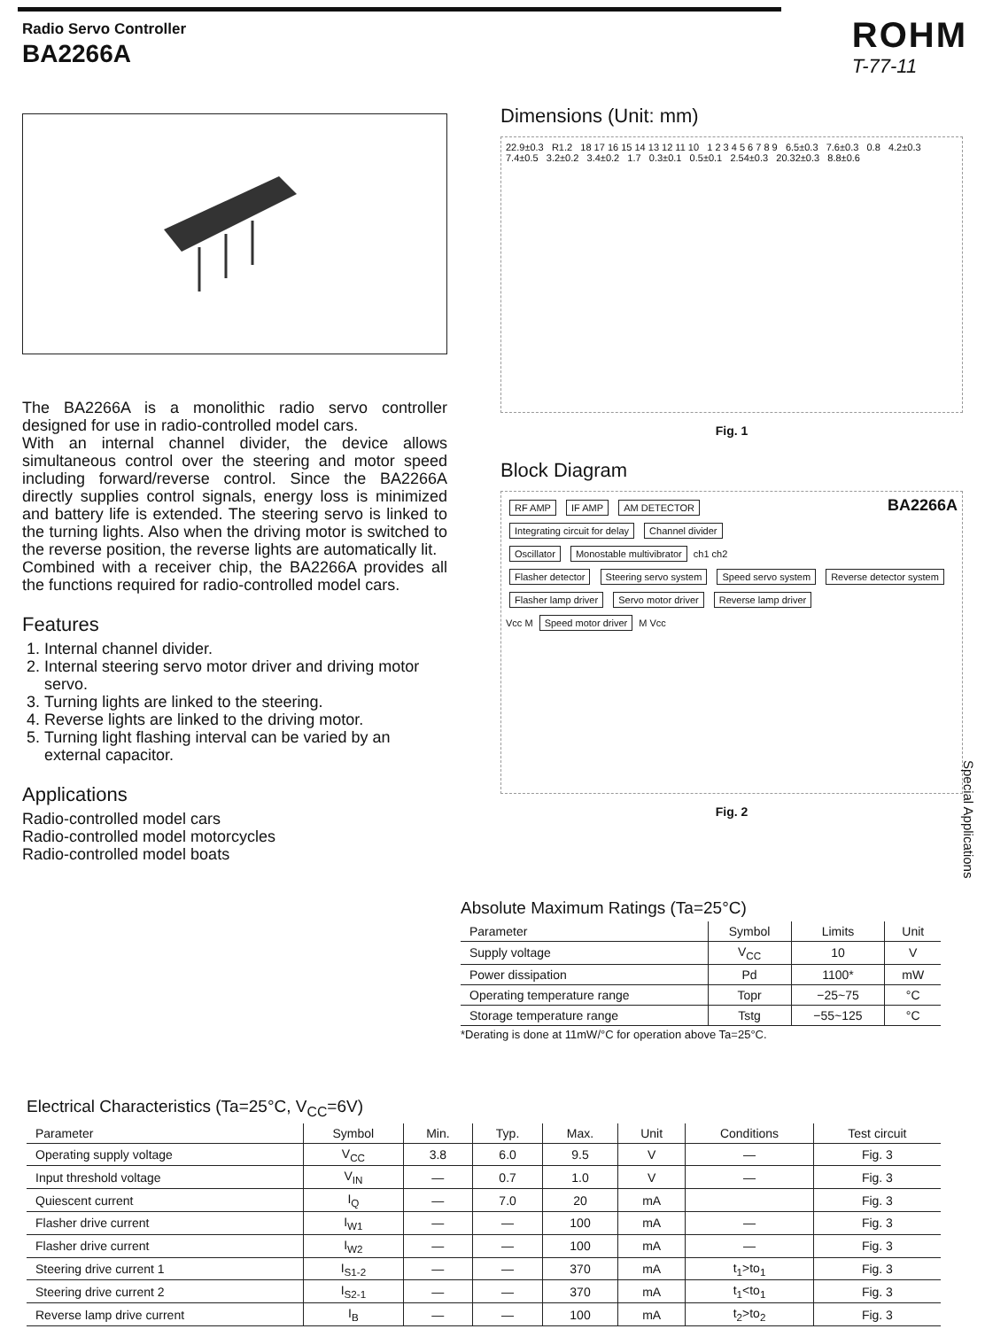Radio Servo Controller
BA2266A
ROHM
T-77-11
The BA2266A is a monolithic radio servo controller designed for use in radio-controlled model cars.
With an internal channel divider, the device allows simultaneous control over the steering and motor speed including forward/reverse control. Since the BA2266A directly supplies control signals, energy loss is minimized and battery life is extended. The steering servo is linked to the turning lights. Also when the driving motor is switched to the reverse position, the reverse lights are automatically lit.
Combined with a receiver chip, the BA2266A provides all the functions required for radio-controlled model cars.
Features
1. Internal channel divider.
2. Internal steering servo motor driver and driving motor servo.
3. Turning lights are linked to the steering.
4. Reverse lights are linked to the driving motor.
5. Turning light flashing interval can be varied by an external capacitor.
Applications
Radio-controlled model cars
Radio-controlled model motorcycles
Radio-controlled model boats
Dimensions (Unit: mm)
22.9±0.3 R1.2 18 17 16 15 14 13 12 11 10 1 2 3 4 5 6 7 8 9 6.5±0.3 7.6±0.3 0.8 4.2±0.3 7.4±0.5 3.2±0.2 3.4±0.2 1.7 0.3±0.1 0.5±0.1 2.54±0.3 20.32±0.3 8.8±0.6
Fig. 1
Block Diagram
RF AMP IF AMP AM DETECTOR BA2266A
Integrating circuit for delay Channel divider
Oscillator Monostable multivibrator ch1 ch2
Flasher detector Steering servo system Speed servo system Reverse detector system
Flasher lamp driver Servo motor driver Reverse lamp driver
Vcc M Speed motor driver M Vcc
Fig. 2
Absolute Maximum Ratings (Ta=25°C)
| Parameter | Symbol | Limits | Unit |
| --- | --- | --- | --- |
| Supply voltage | V<sub>CC</sub> | 10 | V |
| Power dissipation | Pd | 1100* | mW |
| Operating temperature range | Topr | −25~75 | °C |
| Storage temperature range | Tstg | −55~125 | °C |
*Derating is done at 11mW/°C for operation above Ta=25°C.
Electrical Characteristics (Ta=25°C, V<sub>CC</sub>=6V)
| Parameter | Symbol | Min. | Typ. | Max. | Unit | Conditions | Test circuit |
| --- | --- | --- | --- | --- | --- | --- | --- |
| Operating supply voltage | V<sub>CC</sub> | 3.8 | 6.0 | 9.5 | V | — | Fig. 3 |
| Input threshold voltage | V<sub>IN</sub> | — | 0.7 | 1.0 | V | — | Fig. 3 |
| Quiescent current | I<sub>Q</sub> | — | 7.0 | 20 | mA | | Fig. 3 |
| Flasher drive current | I<sub>W1</sub> | — | — | 100 | mA | — | Fig. 3 |
| Flasher drive current | I<sub>W2</sub> | — | — | 100 | mA | — | Fig. 3 |
| Steering drive current 1 | I<sub>S1-2</sub> | — | — | 370 | mA | t<sub>1</sub>>to<sub>1</sub> | Fig. 3 |
| Steering drive current 2 | I<sub>S2-1</sub> | — | — | 370 | mA | t<sub>1</sub><to<sub>1</sub> | Fig. 3 |
| Reverse lamp drive current | I<sub>B</sub> | — | — | 100 | mA | t<sub>2</sub>>to<sub>2</sub> | Fig. 3 |
Special Applications